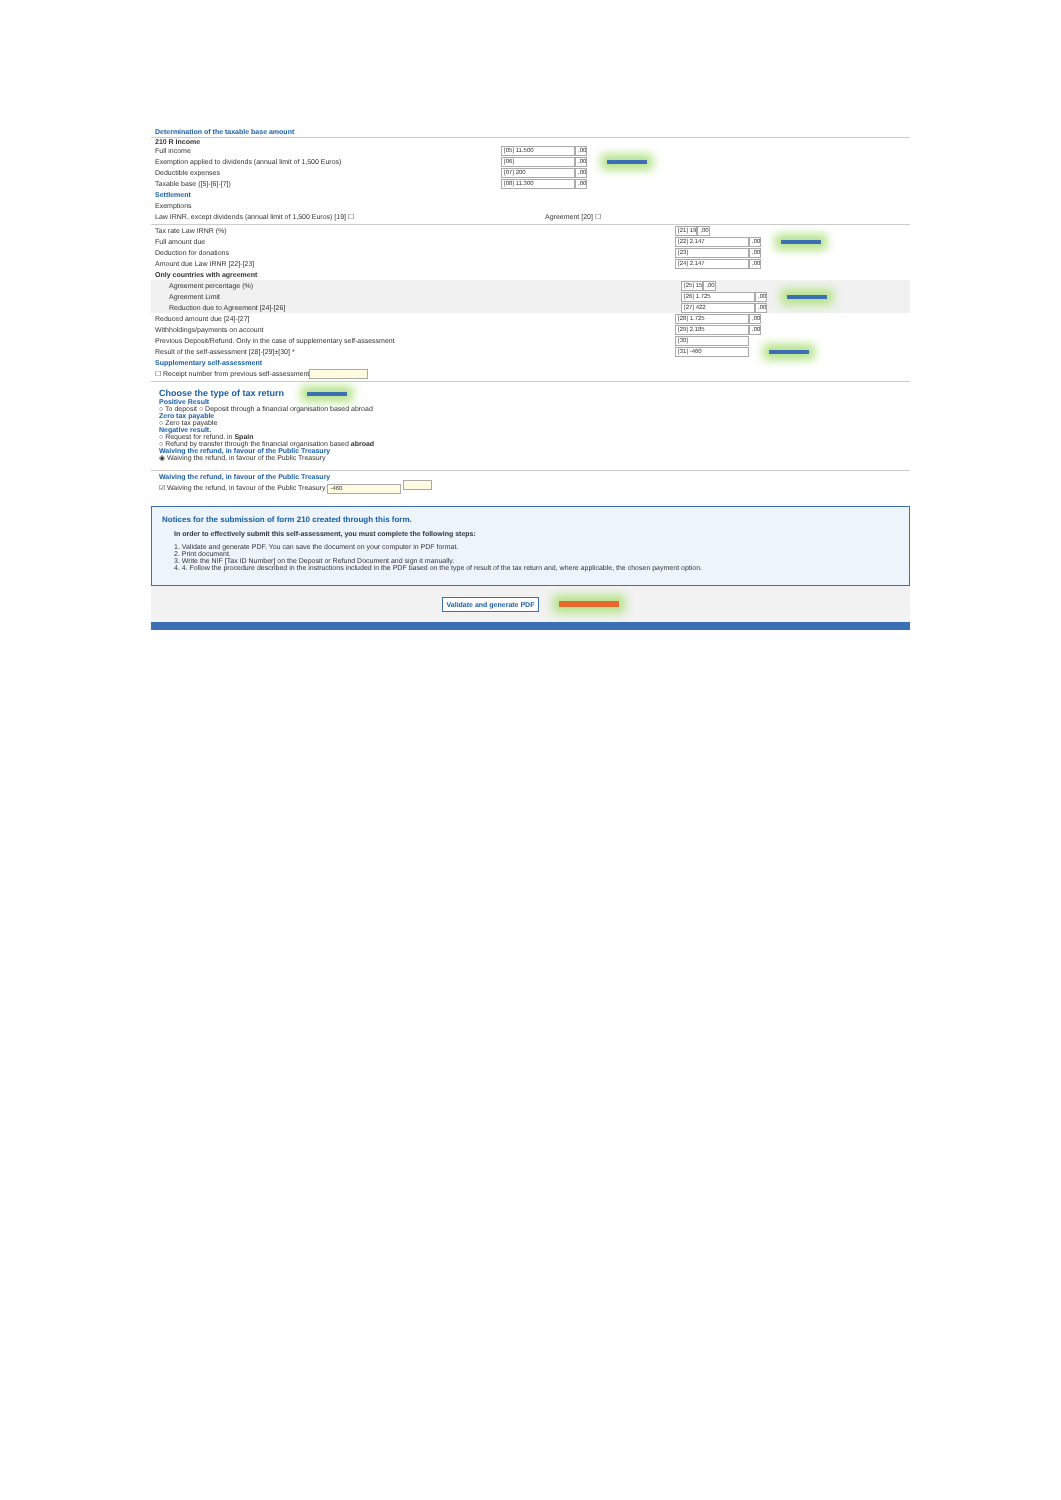Determination of the taxable base amount
210 R Income
Full income [05] 11.500,00
Exemption applied to dividends (annual limit of 1,500 Euros) [06],00
Deductible expenses [07] 200,00
Taxable base ([5]-[6]-[7]) [08] 11.300,00
Settlement
Exemptions
Law IRNR, except dividends (annual limit of 1,500 Euros) [19] ☐ Agreement [20] ☐
Tax rate Law IRNR (%) [21] 19 ,00
Full amount due [22] 2.147,00
Deduction for donations [23],00
Amount due Law IRNR [22]-[23] [24] 2.147,00
Only countries with agreement
Agreement percentage (%) [25] 15 ,00
Agreement Limit [26] 1.725,00
Reduction due to Agreement [24]-[26] [27] 422,00
Reduced amount due [24]-[27] [28] 1.725,00
Withholdings/payments on account [29] 2.185,00
Previous Deposit/Refund. Only in the case of supplementary self-assessment [30]
Result of the self-assessment [28]-[29]±[30] * [31] -460
Supplementary self-assessment
☐ Receipt number from previous self-assessment
Choose the type of tax return
Positive Result
○ To deposit ○ Deposit through a financial organisation based abroad
Zero tax payable
○ Zero tax payable
Negative result.
○ Request for refund. in Spain
○ Refund by transfer through the financial organisation based abroad
Waiving the refund, in favour of the Public Treasury
◉ Waiving the refund, in favour of the Public Treasury
Waiving the refund, in favour of the Public Treasury
☑ Waiving the refund, in favour of the Public Treasury -460
Notices for the submission of form 210 created through this form.
In order to effectively submit this self-assessment, you must complete the following steps:
1. Validate and generate PDF. You can save the document on your computer in PDF format.
2. Print document.
3. Write the NIF [Tax ID Number] on the Deposit or Refund Document and sign it manually.
4. 4. Follow the procedure described in the instructions included in the PDF based on the type of result of the tax return and, where applicable, the chosen payment option.
Validate and generate PDF